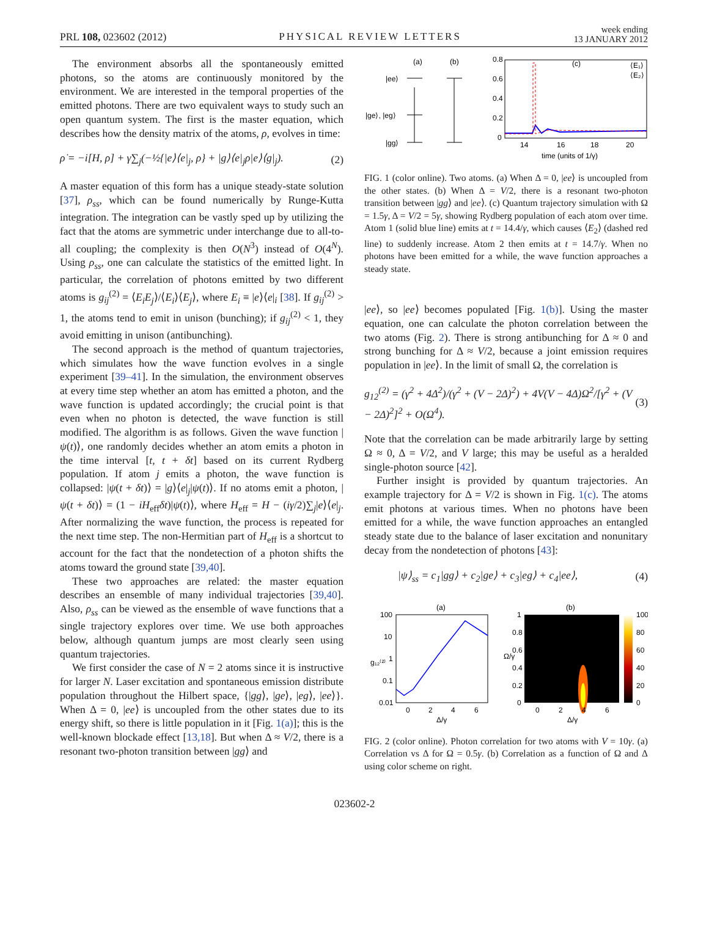PRL 108, 023602 (2012)
PHYSICAL REVIEW LETTERS
week ending
13 JANUARY 2012
The environment absorbs all the spontaneously emitted photons, so the atoms are continuously monitored by the environment. We are interested in the temporal properties of the emitted photons. There are two equivalent ways to study such an open quantum system. The first is the master equation, which describes how the density matrix of the atoms, ρ, evolves in time:
ρ̇ = −i[H, ρ] + γ∑<sub>j</sub>(−½{|e⟩⟨e|<sub>j</sub>, ρ} + |g⟩⟨e|<sub>j</sub>ρ|e⟩⟨g|<sub>j</sub>). (2)
A master equation of this form has a unique steady-state solution [37], ρ<sub>ss</sub>, which can be found numerically by Runge-Kutta integration. The integration can be vastly sped up by utilizing the fact that the atoms are symmetric under interchange due to all-to-all coupling; the complexity is then O(N<sup>3</sup>) instead of O(4<sup>N</sup>). Using ρ<sub>ss</sub>, one can calculate the statistics of the emitted light. In particular, the correlation of photons emitted by two different atoms is g<sub>ij</sub><sup>(2)</sup> = ⟨E<sub>i</sub>E<sub>j</sub>⟩/⟨E<sub>i</sub>⟩⟨E<sub>j</sub>⟩, where E<sub>i</sub> ≡ |e⟩⟨e|<sub>i</sub> [38]. If g<sub>ij</sub><sup>(2)</sup> > 1, the atoms tend to emit in unison (bunching); if g<sub>ij</sub><sup>(2)</sup> < 1, they avoid emitting in unison (antibunching).
The second approach is the method of quantum trajectories, which simulates how the wave function evolves in a single experiment [39–41]. In the simulation, the environment observes at every time step whether an atom has emitted a photon, and the wave function is updated accordingly; the crucial point is that even when no photon is detected, the wave function is still modified. The algorithm is as follows. Given the wave function |ψ(t)⟩, one randomly decides whether an atom emits a photon in the time interval [t, t + δt] based on its current Rydberg population. If atom j emits a photon, the wave function is collapsed: |ψ(t + δt)⟩ = |g⟩⟨e|<sub>j</sub>|ψ(t)⟩. If no atoms emit a photon, |ψ(t + δt)⟩ = (1 − iH<sub>eff</sub>δt)|ψ(t)⟩, where H<sub>eff</sub> = H − (iγ/2)∑<sub>j</sub>|e⟩⟨e|<sub>j</sub>. After normalizing the wave function, the process is repeated for the next time step. The non-Hermitian part of H<sub>eff</sub> is a shortcut to account for the fact that the nondetection of a photon shifts the atoms toward the ground state [39,40].
These two approaches are related: the master equation describes an ensemble of many individual trajectories [39,40]. Also, ρ<sub>ss</sub> can be viewed as the ensemble of wave functions that a single trajectory explores over time. We use both approaches below, although quantum jumps are most clearly seen using quantum trajectories.
We first consider the case of N = 2 atoms since it is instructive for larger N. Laser excitation and spontaneous emission distribute population throughout the Hilbert space, {|gg⟩, |ge⟩, |eg⟩, |ee⟩}. When Δ = 0, |ee⟩ is uncoupled from the other states due to its energy shift, so there is little population in it [Fig. 1(a)]; this is the well-known blockade effect [13,18]. But when Δ ≈ V/2, there is a resonant two-photon transition between |gg⟩ and
(a)
(b)
|ee⟩
|ge⟩, |eg⟩
|gg⟩
0.8
0.6
0.4
0.2
0
(c)
14
16
18
20
time (units of 1/γ)
⟨E₁⟩
⟨E₂⟩
FIG. 1 (color online). Two atoms. (a) When Δ = 0, |ee⟩ is uncoupled from the other states. (b) When Δ = V/2, there is a resonant two-photon transition between |gg⟩ and |ee⟩. (c) Quantum trajectory simulation with Ω = 1.5γ, Δ = V/2 = 5γ, showing Rydberg population of each atom over time. Atom 1 (solid blue line) emits at t = 14.4/γ, which causes ⟨E<sub>2</sub>⟩ (dashed red line) to suddenly increase. Atom 2 then emits at t = 14.7/γ. When no photons have been emitted for a while, the wave function approaches a steady state.
|ee⟩, so |ee⟩ becomes populated [Fig. 1(b)]. Using the master equation, one can calculate the photon correlation between the two atoms (Fig. 2). There is strong antibunching for Δ ≈ 0 and strong bunching for Δ ≈ V/2, because a joint emission requires population in |ee⟩. In the limit of small Ω, the correlation is
g<sub>12</sub><sup>(2)</sup> = (γ<sup>2</sup> + 4Δ<sup>2</sup>)/(γ<sup>2</sup> + (V − 2Δ)<sup>2</sup>) + 4V(V − 4Δ)Ω<sup>2</sup>/[γ<sup>2</sup> + (V − 2Δ)<sup>2</sup>]<sup>2</sup> + O(Ω<sup>4</sup>). (3)
Note that the correlation can be made arbitrarily large by setting Ω ≈ 0, Δ = V/2, and V large; this may be useful as a heralded single-photon source [42].
Further insight is provided by quantum trajectories. An example trajectory for Δ = V/2 is shown in Fig. 1(c). The atoms emit photons at various times. When no photons have been emitted for a while, the wave function approaches an entangled steady state due to the balance of laser excitation and nonunitary decay from the nondetection of photons [43]:
|ψ⟩<sub>ss</sub> = c<sub>1</sub>|gg⟩ + c<sub>2</sub>|ge⟩ + c<sub>3</sub>|eg⟩ + c<sub>4</sub>|ee⟩, (4)
(a)
100
10
1
0.1
0.01
0
2
4
6
Δ/γ
g₁₂⁽²⁾
(b)
1
0.8
0.6
0.4
0.2
0
0
2
4
6
Δ/γ
Ω/γ
100
80
60
40
20
0
FIG. 2 (color online). Photon correlation for two atoms with V = 10γ. (a) Correlation vs Δ for Ω = 0.5γ. (b) Correlation as a function of Ω and Δ using color scheme on right.
023602-2